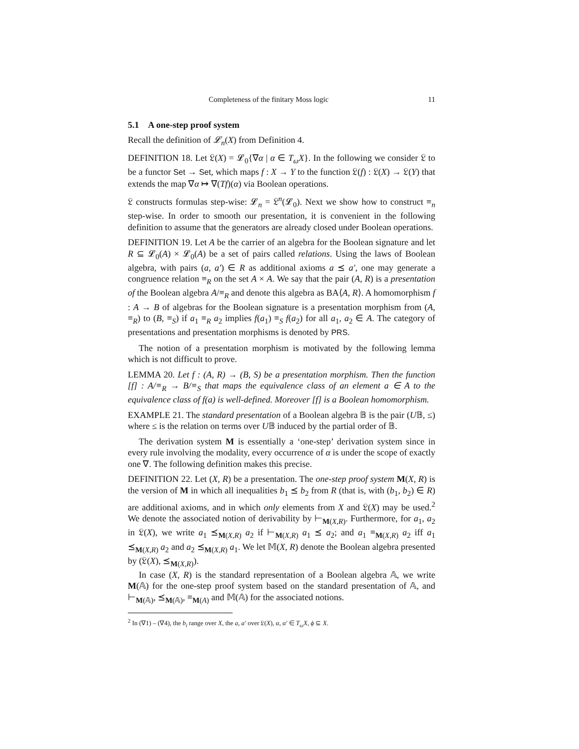Completeness of the finitary Moss logic 11
5.1 A one-step proof system
Recall the definition of 𝓛<sub>n</sub>(X) from Definition 4.
DEFINITION 18. Let 𝔏(X) = 𝓛<sub>0</sub>{∇α | α ∈ T<sub>ω</sub>X}. In the following we consider 𝔏 to be a functor Set → Set, which maps f : X → Y to the function 𝔏(f) : 𝔏(X) → 𝔏(Y) that extends the map ∇α ↦ ∇(Tf)(α) via Boolean operations.
𝔏 constructs formulas step-wise: 𝓛<sub>n</sub> = 𝔏<sup>n</sup>(𝓛<sub>0</sub>). Next we show how to construct ≡<sub>n</sub> step-wise. In order to smooth our presentation, it is convenient in the following definition to assume that the generators are already closed under Boolean operations.
DEFINITION 19. Let A be the carrier of an algebra for the Boolean signature and let R ⊆ 𝓛<sub>0</sub>(A) × 𝓛<sub>0</sub>(A) be a set of pairs called relations. Using the laws of Boolean algebra, with pairs (a, a′) ∈ R as additional axioms a ⪯ a′, one may generate a congruence relation ≡<sub>R</sub> on the set A × A. We say that the pair (A, R) is a presentation of the Boolean algebra A/≡<sub>R</sub> and denote this algebra as BA⟨A, R⟩. A homomorphism f : A → B of algebras for the Boolean signature is a presentation morphism from (A, ≡<sub>R</sub>) to (B, ≡<sub>S</sub>) if a<sub>1</sub> ≡<sub>R</sub> a<sub>2</sub> implies f(a<sub>1</sub>) ≡<sub>S</sub> f(a<sub>2</sub>) for all a<sub>1</sub>, a<sub>2</sub> ∈ A. The category of presentations and presentation morphisms is denoted by PRS.
The notion of a presentation morphism is motivated by the following lemma which is not difficult to prove.
LEMMA 20. Let f : (A, R) → (B, S) be a presentation morphism. Then the function [f] : A/≡<sub>R</sub> → B/≡<sub>S</sub> that maps the equivalence class of an element a ∈ A to the equivalence class of f(a) is well-defined. Moreover [f] is a Boolean homomorphism.
EXAMPLE 21. The standard presentation of a Boolean algebra 𝔹 is the pair (U𝔹, ≤) where ≤ is the relation on terms over U𝔹 induced by the partial order of 𝔹.
The derivation system M is essentially a ‘one-step’ derivation system since in every rule involving the modality, every occurrence of α is under the scope of exactly one ∇. The following definition makes this precise.
DEFINITION 22. Let (X, R) be a presentation. The one-step proof system M(X, R) is the version of M in which all inequalities b<sub>1</sub> ⪯ b<sub>2</sub> from R (that is, with (b<sub>1</sub>, b<sub>2</sub>) ∈ R) are additional axioms, and in which only elements from X and 𝔏(X) may be used.<sup>2</sup> We denote the associated notion of derivability by ⊢<sub>M(X,R)</sub>. Furthermore, for a<sub>1</sub>, a<sub>2</sub> in 𝔏(X), we write a<sub>1</sub> ⪯<sub>M(X,R)</sub> a<sub>2</sub> if ⊢<sub>M(X,R)</sub> a<sub>1</sub> ⪯ a<sub>2</sub>; and a<sub>1</sub> ≡<sub>M(X,R)</sub> a<sub>2</sub> iff a<sub>1</sub> ⪯<sub>M(X,R)</sub> a<sub>2</sub> and a<sub>2</sub> ⪯<sub>M(X,R)</sub> a<sub>1</sub>. We let 𝕄(X, R) denote the Boolean algebra presented by (𝔏(X), ⪯<sub>M(X,R)</sub>).
In case (X, R) is the standard representation of a Boolean algebra 𝔸, we write M(𝔸) for the one-step proof system based on the standard presentation of 𝔸, and ⊢<sub>M(𝔸)</sub>, ⪯<sub>M(𝔸)</sub>, ≡<sub>M(A)</sub> and 𝕄(𝔸) for the associated notions.
<sup>2</sup> In (∇1) – (∇4), the b<sub>i</sub> range over X, the a, a′ over 𝔏(X), α, α′ ∈ T<sub>ω</sub>X, ϕ ⊆ X.